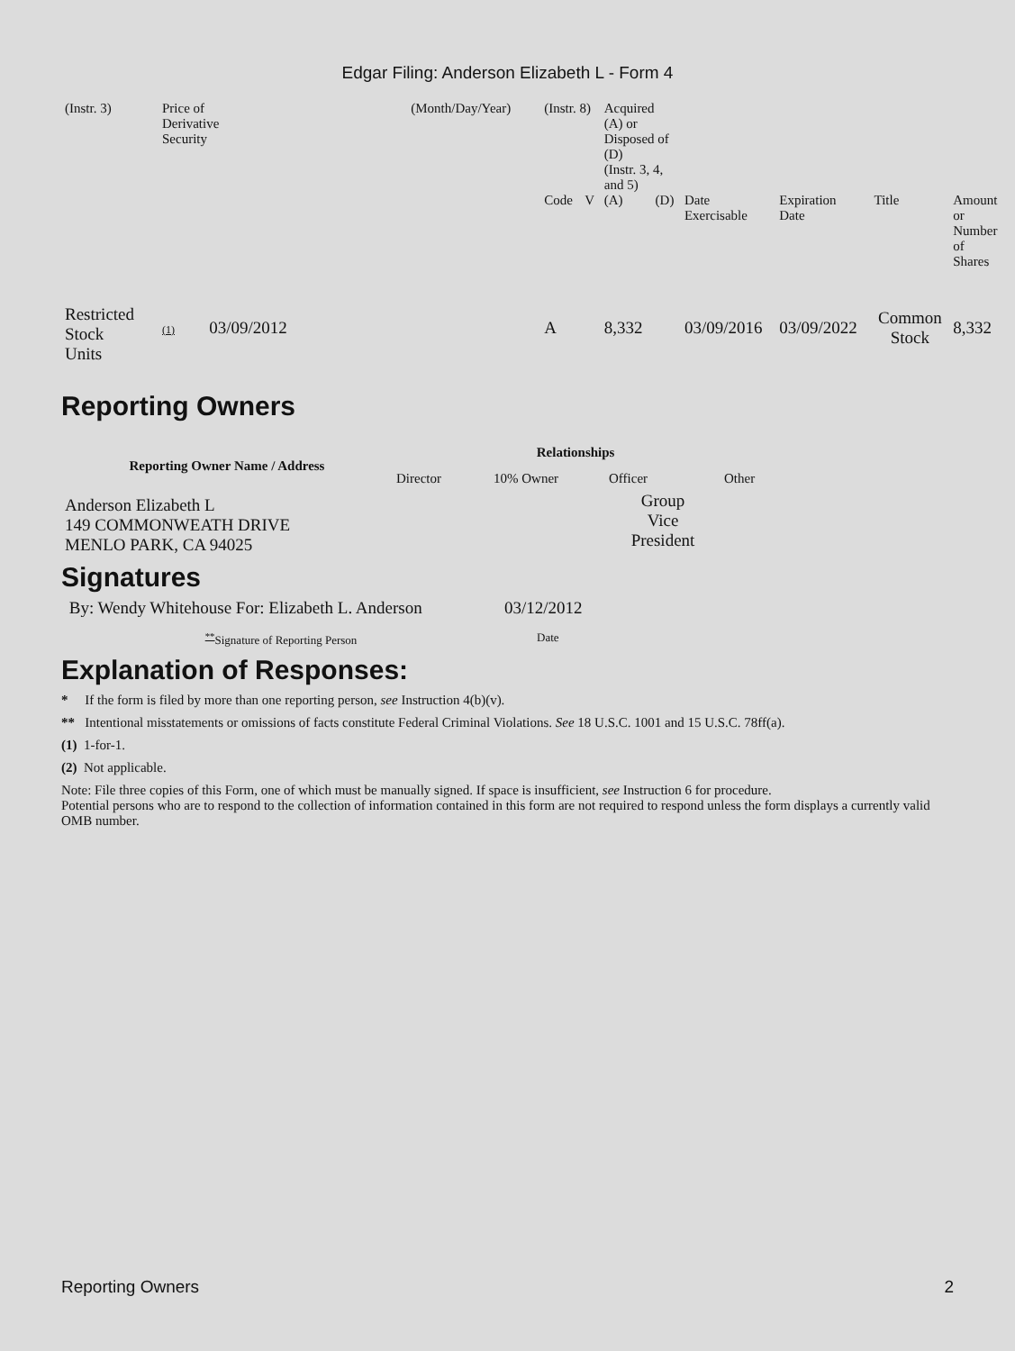Edgar Filing: Anderson Elizabeth L - Form 4
| (Instr. 3) | Price of Derivative Security | | (Month/Day/Year) | (Instr. 8) | | Acquired (A) or Disposed of (D) (Instr. 3, 4, and 5) | | | | | |
| | | | | Code | V | (A) | (D) | Date Exercisable | Expiration Date | Title | Amount or Number of Shares |
| Restricted Stock Units | (1) | 03/09/2012 | | A | | 8,332 | | 03/09/2016 | 03/09/2022 | Common Stock | 8,332 |
Reporting Owners
| Reporting Owner Name / Address | Relationships | | | |
| --- | --- | --- | --- | --- |
| | Director | 10% Owner | Officer | Other |
| Anderson Elizabeth L 149 COMMONWEATH DRIVE MENLO PARK, CA 94025 | | | Group Vice President | |
Signatures
| By: Wendy Whitehouse For: Elizabeth L. Anderson | 03/12/2012 |
| <sup>**</sup> Signature of Reporting Person | Date |
Explanation of Responses:
* If the form is filed by more than one reporting person, see Instruction 4(b)(v).
** Intentional misstatements or omissions of facts constitute Federal Criminal Violations. See 18 U.S.C. 1001 and 15 U.S.C. 78ff(a).
(1) 1-for-1.
(2) Not applicable.
Note: File three copies of this Form, one of which must be manually signed. If space is insufficient, see Instruction 6 for procedure.
Potential persons who are to respond to the collection of information contained in this form are not required to respond unless the form displays a currently valid OMB number.
Reporting Owners 2